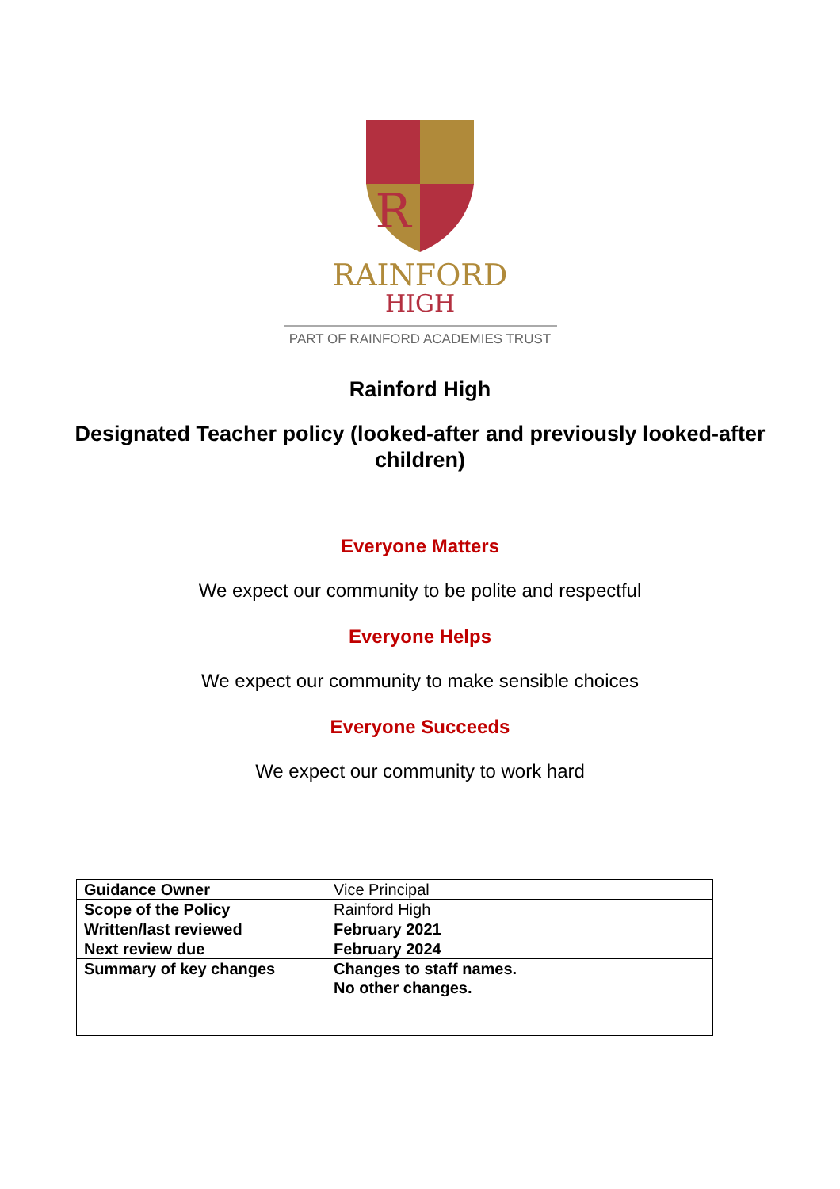R
RAINFORD
HIGH
PART OF RAINFORD ACADEMIES TRUST
Rainford High
Designated Teacher policy (looked-after and previously looked-after children)
Everyone Matters
We expect our community to be polite and respectful
Everyone Helps
We expect our community to make sensible choices
Everyone Succeeds
We expect our community to work hard
| Guidance Owner | Vice Principal |
| Scope of the Policy | Rainford High |
| Written/last reviewed | February 2021 |
| Next review due | February 2024 |
| Summary of key changes | Changes to staff names. No other changes. |